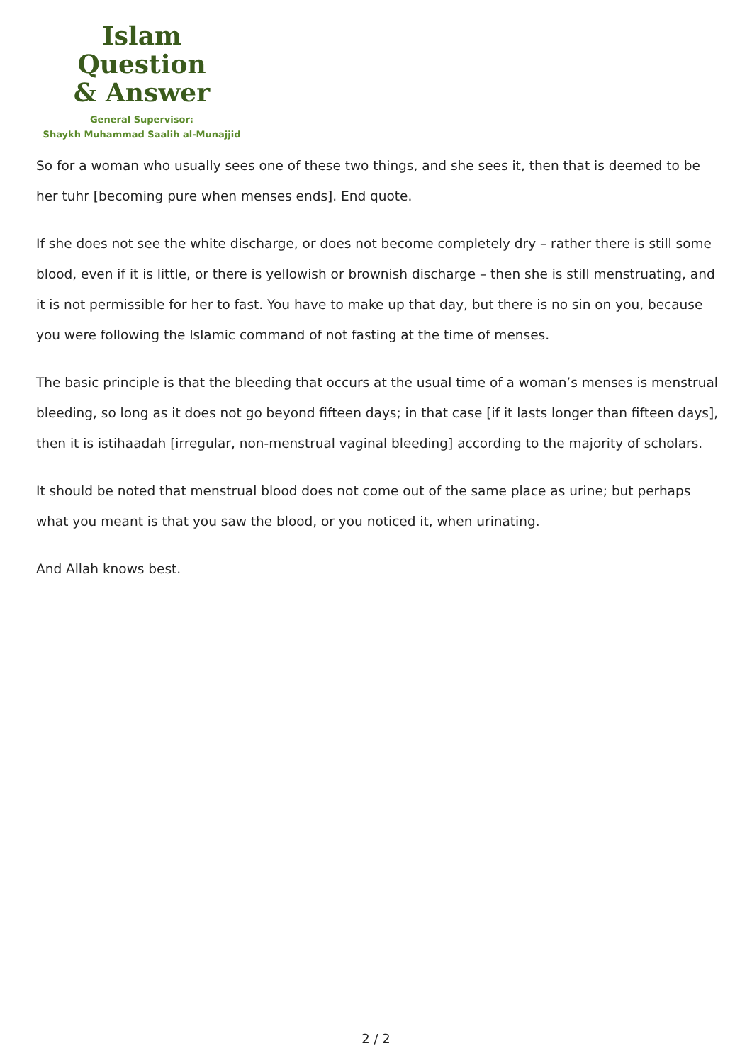Islam Question
& Answer
General Supervisor:
Shaykh Muhammad Saalih al-Munajjid
So for a woman who usually sees one of these two things, and she sees it, then that is deemed to be her tuhr [becoming pure when menses ends]. End quote.
If she does not see the white discharge, or does not become completely dry – rather there is still some blood, even if it is little, or there is yellowish or brownish discharge – then she is still menstruating, and it is not permissible for her to fast. You have to make up that day, but there is no sin on you, because you were following the Islamic command of not fasting at the time of menses.
The basic principle is that the bleeding that occurs at the usual time of a woman’s menses is menstrual bleeding, so long as it does not go beyond fifteen days; in that case [if it lasts longer than fifteen days], then it is istihaadah [irregular, non-menstrual vaginal bleeding] according to the majority of scholars.
It should be noted that menstrual blood does not come out of the same place as urine; but perhaps what you meant is that you saw the blood, or you noticed it, when urinating.
And Allah knows best.
2 / 2